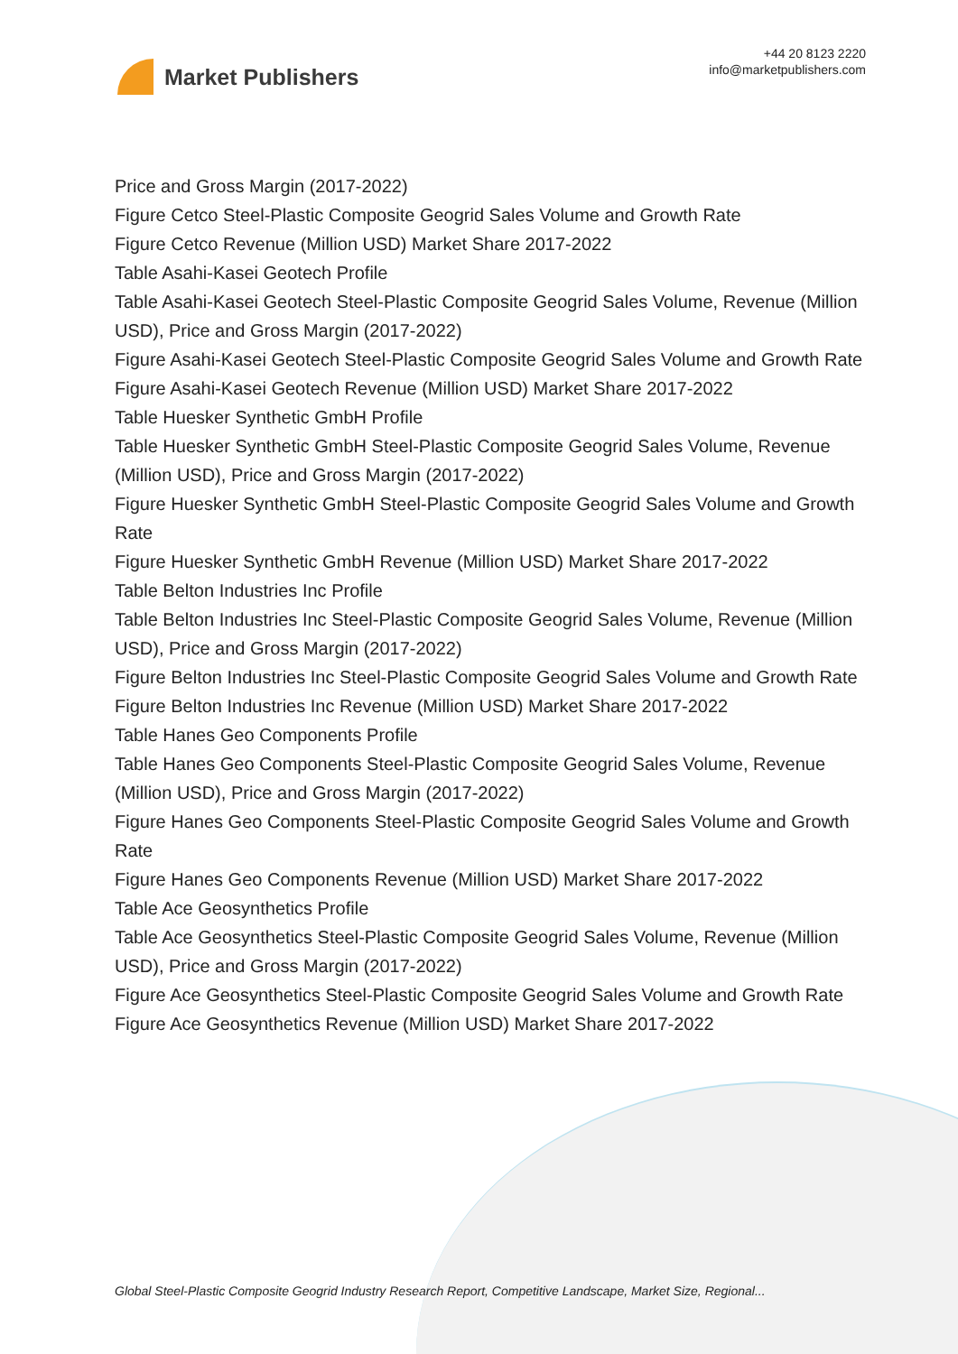Market Publishers
+44 20 8123 2220
info@marketpublishers.com
Price and Gross Margin (2017-2022)
Figure Cetco Steel-Plastic Composite Geogrid Sales Volume and Growth Rate
Figure Cetco Revenue (Million USD) Market Share 2017-2022
Table Asahi-Kasei Geotech Profile
Table Asahi-Kasei Geotech Steel-Plastic Composite Geogrid Sales Volume, Revenue (Million USD), Price and Gross Margin (2017-2022)
Figure Asahi-Kasei Geotech Steel-Plastic Composite Geogrid Sales Volume and Growth Rate
Figure Asahi-Kasei Geotech Revenue (Million USD) Market Share 2017-2022
Table Huesker Synthetic GmbH Profile
Table Huesker Synthetic GmbH Steel-Plastic Composite Geogrid Sales Volume, Revenue (Million USD), Price and Gross Margin (2017-2022)
Figure Huesker Synthetic GmbH Steel-Plastic Composite Geogrid Sales Volume and Growth Rate
Figure Huesker Synthetic GmbH Revenue (Million USD) Market Share 2017-2022
Table Belton Industries Inc Profile
Table Belton Industries Inc Steel-Plastic Composite Geogrid Sales Volume, Revenue (Million USD), Price and Gross Margin (2017-2022)
Figure Belton Industries Inc Steel-Plastic Composite Geogrid Sales Volume and Growth Rate
Figure Belton Industries Inc Revenue (Million USD) Market Share 2017-2022
Table Hanes Geo Components Profile
Table Hanes Geo Components Steel-Plastic Composite Geogrid Sales Volume, Revenue (Million USD), Price and Gross Margin (2017-2022)
Figure Hanes Geo Components Steel-Plastic Composite Geogrid Sales Volume and Growth Rate
Figure Hanes Geo Components Revenue (Million USD) Market Share 2017-2022
Table Ace Geosynthetics Profile
Table Ace Geosynthetics Steel-Plastic Composite Geogrid Sales Volume, Revenue (Million USD), Price and Gross Margin (2017-2022)
Figure Ace Geosynthetics Steel-Plastic Composite Geogrid Sales Volume and Growth Rate
Figure Ace Geosynthetics Revenue (Million USD) Market Share 2017-2022
Global Steel-Plastic Composite Geogrid Industry Research Report, Competitive Landscape, Market Size, Regional...